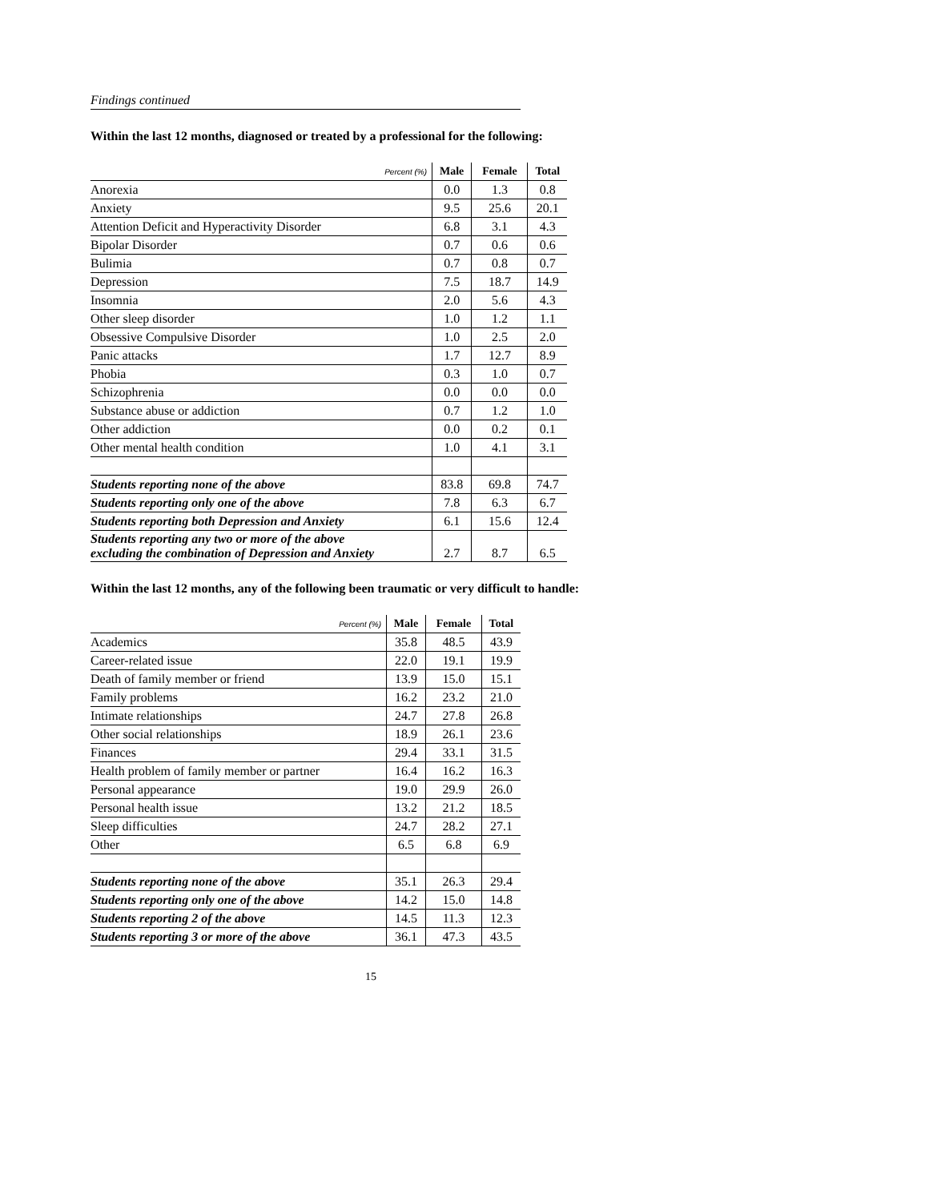Findings continued
Within the last 12 months, diagnosed or treated by a professional for the following:
| Percent (%) | Male | Female | Total |
| --- | --- | --- | --- |
| Anorexia | 0.0 | 1.3 | 0.8 |
| Anxiety | 9.5 | 25.6 | 20.1 |
| Attention Deficit and Hyperactivity Disorder | 6.8 | 3.1 | 4.3 |
| Bipolar Disorder | 0.7 | 0.6 | 0.6 |
| Bulimia | 0.7 | 0.8 | 0.7 |
| Depression | 7.5 | 18.7 | 14.9 |
| Insomnia | 2.0 | 5.6 | 4.3 |
| Other sleep disorder | 1.0 | 1.2 | 1.1 |
| Obsessive Compulsive Disorder | 1.0 | 2.5 | 2.0 |
| Panic attacks | 1.7 | 12.7 | 8.9 |
| Phobia | 0.3 | 1.0 | 0.7 |
| Schizophrenia | 0.0 | 0.0 | 0.0 |
| Substance abuse or addiction | 0.7 | 1.2 | 1.0 |
| Other addiction | 0.0 | 0.2 | 0.1 |
| Other mental health condition | 1.0 | 4.1 | 3.1 |
| Students reporting none of the above | 83.8 | 69.8 | 74.7 |
| Students reporting only one of the above | 7.8 | 6.3 | 6.7 |
| Students reporting both Depression and Anxiety | 6.1 | 15.6 | 12.4 |
| Students reporting any two or more of the above excluding the combination of Depression and Anxiety | 2.7 | 8.7 | 6.5 |
Within the last 12 months, any of the following been traumatic or very difficult to handle:
| Percent (%) | Male | Female | Total |
| --- | --- | --- | --- |
| Academics | 35.8 | 48.5 | 43.9 |
| Career-related issue | 22.0 | 19.1 | 19.9 |
| Death of family member or friend | 13.9 | 15.0 | 15.1 |
| Family problems | 16.2 | 23.2 | 21.0 |
| Intimate relationships | 24.7 | 27.8 | 26.8 |
| Other social relationships | 18.9 | 26.1 | 23.6 |
| Finances | 29.4 | 33.1 | 31.5 |
| Health problem of family member or partner | 16.4 | 16.2 | 16.3 |
| Personal appearance | 19.0 | 29.9 | 26.0 |
| Personal health issue | 13.2 | 21.2 | 18.5 |
| Sleep difficulties | 24.7 | 28.2 | 27.1 |
| Other | 6.5 | 6.8 | 6.9 |
| Students reporting none of the above | 35.1 | 26.3 | 29.4 |
| Students reporting only one of the above | 14.2 | 15.0 | 14.8 |
| Students reporting 2 of the above | 14.5 | 11.3 | 12.3 |
| Students reporting 3 or more of the above | 36.1 | 47.3 | 43.5 |
15